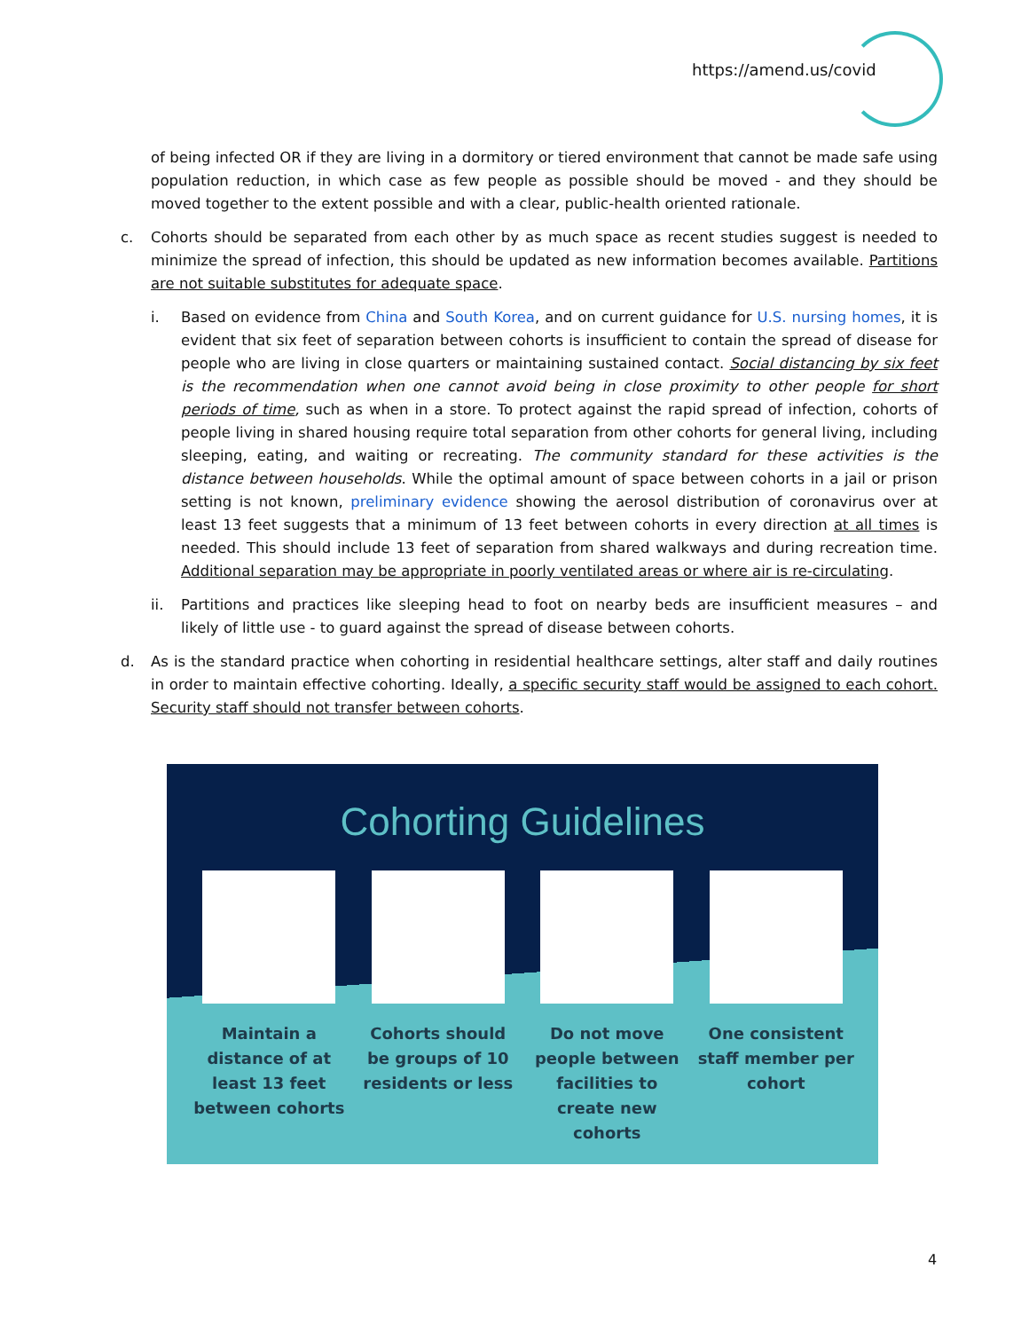https://amend.us/covid
of being infected OR if they are living in a dormitory or tiered environment that cannot be made safe using population reduction, in which case as few people as possible should be moved - and they should be moved together to the extent possible and with a clear, public-health oriented rationale.
c. Cohorts should be separated from each other by as much space as recent studies suggest is needed to minimize the spread of infection, this should be updated as new information becomes available. Partitions are not suitable substitutes for adequate space.
i. Based on evidence from China and South Korea, and on current guidance for U.S. nursing homes, it is evident that six feet of separation between cohorts is insufficient to contain the spread of disease for people who are living in close quarters or maintaining sustained contact. Social distancing by six feet is the recommendation when one cannot avoid being in close proximity to other people for short periods of time, such as when in a store. To protect against the rapid spread of infection, cohorts of people living in shared housing require total separation from other cohorts for general living, including sleeping, eating, and waiting or recreating. The community standard for these activities is the distance between households. While the optimal amount of space between cohorts in a jail or prison setting is not known, preliminary evidence showing the aerosol distribution of coronavirus over at least 13 feet suggests that a minimum of 13 feet between cohorts in every direction at all times is needed. This should include 13 feet of separation from shared walkways and during recreation time. Additional separation may be appropriate in poorly ventilated areas or where air is re-circulating.
ii. Partitions and practices like sleeping head to foot on nearby beds are insufficient measures – and likely of little use - to guard against the spread of disease between cohorts.
d. As is the standard practice when cohorting in residential healthcare settings, alter staff and daily routines in order to maintain effective cohorting. Ideally, a specific security staff would be assigned to each cohort. Security staff should not transfer between cohorts.
Cohorting Guidelines
Maintain a distance of at least 13 feet between cohorts
Cohorts should be groups of 10 residents or less
Do not move people between facilities to create new cohorts
One consistent staff member per cohort
4